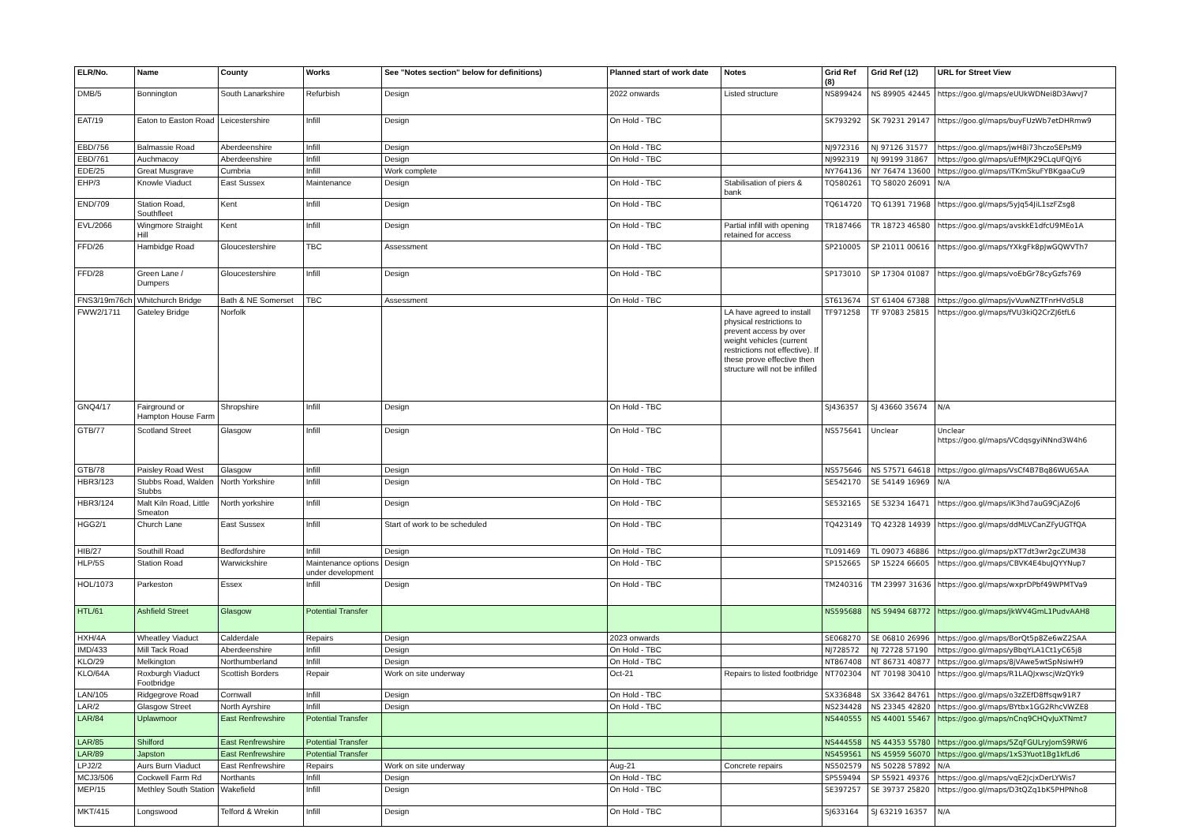| ELR/No. | Name | County | Works | See "Notes section" below for definitions) | Planned start of work date | Notes | Grid Ref (8) | Grid Ref (12) | URL for Street View |
| --- | --- | --- | --- | --- | --- | --- | --- | --- | --- |
| DMB/5 | Bonnington | South Lanarkshire | Refurbish | Design | 2022 onwards | Listed structure | NS899424 | NS 89905 42445 | https://goo.gl/maps/eUUkWDNei8D3AwvJ7 |
| EAT/19 | Eaton to Easton Road | Leicestershire | Infill | Design | On Hold - TBC | | SK793292 | SK 79231 29147 | https://goo.gl/maps/buyFUzWb7etDHRmw9 |
| EBD/756 | Balmassie Road | Aberdeenshire | Infill | Design | On Hold - TBC | | NJ972316 | NJ 97126 31577 | https://goo.gl/maps/jwH8i73hczoSEPsM9 |
| EBD/761 | Auchmacoy | Aberdeenshire | Infill | Design | On Hold - TBC | | NJ992319 | NJ 99199 31867 | https://goo.gl/maps/uEfMJK29CLqUFQjY6 |
| EDE/25 | Great Musgrave | Cumbria | Infill | Work complete | | | NY764136 | NY 76474 13600 | https://goo.gl/maps/iTKmSkuFYBKgaaCu9 |
| EHP/3 | Knowle Viaduct | East Sussex | Maintenance | Design | On Hold - TBC | Stabilisation of piers & bank | TQ580261 | TQ 58020 26091 | N/A |
| END/709 | Station Road, Southfleet | Kent | Infill | Design | On Hold - TBC | | TQ614720 | TQ 61391 71968 | https://goo.gl/maps/5yJq54JiL1szFZsg8 |
| EVL/2066 | Wingmore Straight Hill | Kent | Infill | Design | On Hold - TBC | Partial infill with opening retained for access | TR187466 | TR 18723 46580 | https://goo.gl/maps/avskkE1dfcU9MEo1A |
| FFD/26 | Hambidge Road | Gloucestershire | TBC | Assessment | On Hold - TBC | | SP210005 | SP 21011 00616 | https://goo.gl/maps/YXkgFk8pJwGQWVTh7 |
| FFD/28 | Green Lane / Dumpers | Gloucestershire | Infill | Design | On Hold - TBC | | SP173010 | SP 17304 01087 | https://goo.gl/maps/voEbGr78cyGzfs769 |
| FNS3/19m76ch | Whitchurch Bridge | Bath & NE Somerset | TBC | Assessment | On Hold - TBC | | ST613674 | ST 61404 67388 | https://goo.gl/maps/jvVuwNZTFnrHVd5L8 |
| FWW2/1711 | Gateley Bridge | Norfolk | | | | LA have agreed to install physical restrictions to prevent access by over weight vehicles (current restrictions not effective). If these prove effective then structure will not be infilled | TF971258 | TF 97083 25815 | https://goo.gl/maps/fVU3kiQ2CrZJ6tfL6 |
| GNQ4/17 | Fairground or Hampton House Farm | Shropshire | Infill | Design | On Hold - TBC | | SJ436357 | SJ 43660 35674 | N/A |
| GTB/77 | Scotland Street | Glasgow | Infill | Design | On Hold - TBC | | NS575641 | Unclear | Unclear https://goo.gl/maps/VCdqsgyiNNnd3W4h6 |
| GTB/78 | Paisley Road West | Glasgow | Infill | Design | On Hold - TBC | | NS575646 | NS 57571 64618 | https://goo.gl/maps/VsCf4B7Bq86WU65AA |
| HBR3/123 | Stubbs Road, Walden Stubbs | North Yorkshire | Infill | Design | On Hold - TBC | | SE542170 | SE 54149 16969 | N/A |
| HBR3/124 | Malt Kiln Road, Little Smeaton | North yorkshire | Infill | Design | On Hold - TBC | | SE532165 | SE 53234 16471 | https://goo.gl/maps/iK3hd7auG9CjAZoJ6 |
| HGG2/1 | Church Lane | East Sussex | Infill | Start of work to be scheduled | On Hold - TBC | | TQ423149 | TQ 42328 14939 | https://goo.gl/maps/ddMLVCanZFyUGTfQA |
| HIB/27 | Southill Road | Bedfordshire | Infill | Design | On Hold - TBC | | TL091469 | TL 09073 46886 | https://goo.gl/maps/pXT7dt3wr2gcZUM38 |
| HLP/5S | Station Road | Warwickshire | Maintenance options under development | Design | On Hold - TBC | | SP152665 | SP 15224 66605 | https://goo.gl/maps/CBVK4E4buJQYYNup7 |
| HOL/1073 | Parkeston | Essex | Infill | Design | On Hold - TBC | | TM240316 | TM 23997 31636 | https://goo.gl/maps/wxprDPbf49WPMTVa9 |
| HTL/61 | Ashfield Street | Glasgow | Potential Transfer | | | | NS595688 | NS 59494 68772 | https://goo.gl/maps/jkWV4GmL1PudvAAH8 |
| HXH/4A | Wheatley Viaduct | Calderdale | Repairs | Design | 2023 onwards | | SE068270 | SE 06810 26996 | https://goo.gl/maps/BorQt5p8Ze6wZ2SAA |
| IMD/433 | Mill Tack Road | Aberdeenshire | Infill | Design | On Hold - TBC | | NJ728572 | NJ 72728 57190 | https://goo.gl/maps/yBbqYLA1Ct1yC65j8 |
| KLO/29 | Melkington | Northumberland | Infill | Design | On Hold - TBC | | NT867408 | NT 86731 40877 | https://goo.gl/maps/8jVAwe5wtSpNsiwH9 |
| KLO/64A | Roxburgh Viaduct Footbridge | Scottish Borders | Repair | Work on site underway | Oct-21 | Repairs to listed footbridge | NT702304 | NT 70198 30410 | https://goo.gl/maps/R1LAQJxwscjWzQYk9 |
| LAN/105 | Ridgegrove Road | Cornwall | Infill | Design | On Hold - TBC | | SX336848 | SX 33642 84761 | https://goo.gl/maps/o3zZEfD8ffsqw91R7 |
| LAR/2 | Glasgow Street | North Ayrshire | Infill | Design | On Hold - TBC | | NS234428 | NS 23345 42820 | https://goo.gl/maps/BYtbx1GG2RhcVWZE8 |
| LAR/84 | Uplawmoor | East Renfrewshire | Potential Transfer | | | | NS440555 | NS 44001 55467 | https://goo.gl/maps/nCnq9CHQvJuXTNmt7 |
| LAR/85 | Shilford | East Renfrewshire | Potential Transfer | | | | NS444558 | NS 44353 55780 | https://goo.gl/maps/5ZqFGULryJomS9RW6 |
| LAR/89 | Japston | East Renfrewshire | Potential Transfer | | | | NS459561 | NS 45959 56070 | https://goo.gl/maps/1xS3Yuot1Bg1kfLd6 |
| LPJ2/2 | Aurs Burn Viaduct | East Renfrewshire | Repairs | Work on site underway | Aug-21 | Concrete repairs | NS502579 | NS 50228 57892 | N/A |
| MCJ3/506 | Cockwell Farm Rd | Northants | Infill | Design | On Hold - TBC | | SP559494 | SP 55921 49376 | https://goo.gl/maps/vqE2JcjxDerLYWis7 |
| MEP/15 | Methley South Station | Wakefield | Infill | Design | On Hold - TBC | | SE397257 | SE 39737 25820 | https://goo.gl/maps/D3tQZq1bK5PHPNho8 |
| MKT/415 | Longswood | Telford & Wrekin | Infill | Design | On Hold - TBC | | SJ633164 | SJ 63219 16357 | N/A |